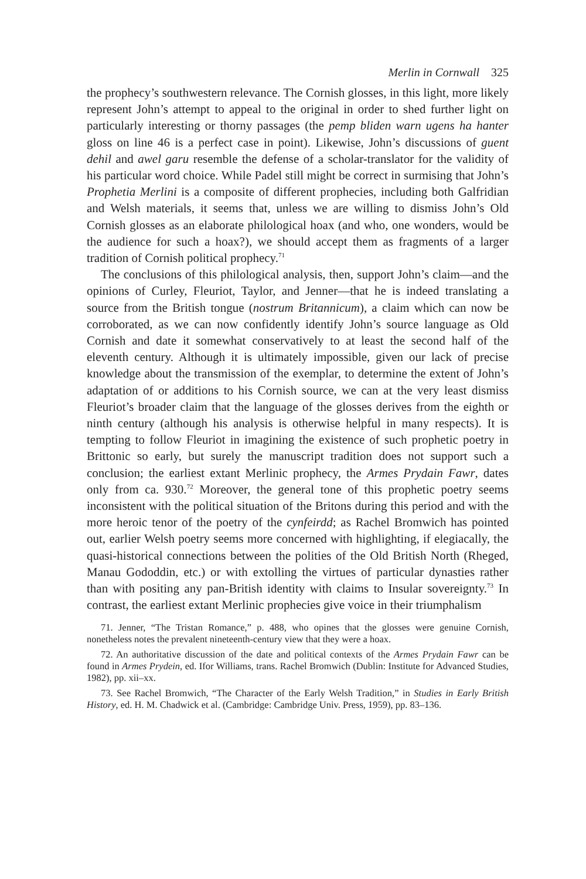Merlin in Cornwall 325
the prophecy’s southwestern relevance. The Cornish glosses, in this light, more likely represent John’s attempt to appeal to the original in order to shed further light on particularly interesting or thorny passages (the pemp bliden warn ugens ha hanter gloss on line 46 is a perfect case in point). Likewise, John’s discussions of guent dehil and awel garu resemble the defense of a scholar-translator for the validity of his particular word choice. While Padel still might be correct in surmising that John’s Prophetia Merlini is a composite of different prophecies, including both Galfridian and Welsh materials, it seems that, unless we are willing to dismiss John’s Old Cornish glosses as an elaborate philological hoax (and who, one wonders, would be the audience for such a hoax?), we should accept them as fragments of a larger tradition of Cornish political prophecy.<sup>71</sup>
The conclusions of this philological analysis, then, support John’s claim—and the opinions of Curley, Fleuriot, Taylor, and Jenner—that he is indeed translating a source from the British tongue (nostrum Britannicum), a claim which can now be corroborated, as we can now confidently identify John’s source language as Old Cornish and date it somewhat conservatively to at least the second half of the eleventh century. Although it is ultimately impossible, given our lack of precise knowledge about the transmission of the exemplar, to determine the extent of John’s adaptation of or additions to his Cornish source, we can at the very least dismiss Fleuriot’s broader claim that the language of the glosses derives from the eighth or ninth century (although his analysis is otherwise helpful in many respects). It is tempting to follow Fleuriot in imagining the existence of such prophetic poetry in Brittonic so early, but surely the manuscript tradition does not support such a conclusion; the earliest extant Merlinic prophecy, the Armes Prydain Fawr, dates only from ca. 930.<sup>72</sup> Moreover, the general tone of this prophetic poetry seems inconsistent with the political situation of the Britons during this period and with the more heroic tenor of the poetry of the cynfeirdd; as Rachel Bromwich has pointed out, earlier Welsh poetry seems more concerned with highlighting, if elegiacally, the quasi-historical connections between the polities of the Old British North (Rheged, Manau Gododdin, etc.) or with extolling the virtues of particular dynasties rather than with positing any pan-British identity with claims to Insular sovereignty.<sup>73</sup> In contrast, the earliest extant Merlinic prophecies give voice in their triumphalism
71. Jenner, “The Tristan Romance,” p. 488, who opines that the glosses were genuine Cornish, nonetheless notes the prevalent nineteenth-century view that they were a hoax.
72. An authoritative discussion of the date and political contexts of the Armes Prydain Fawr can be found in Armes Prydein, ed. Ifor Williams, trans. Rachel Bromwich (Dublin: Institute for Advanced Studies, 1982), pp. xii–xx.
73. See Rachel Bromwich, “The Character of the Early Welsh Tradition,” in Studies in Early British History, ed. H. M. Chadwick et al. (Cambridge: Cambridge Univ. Press, 1959), pp. 83–136.